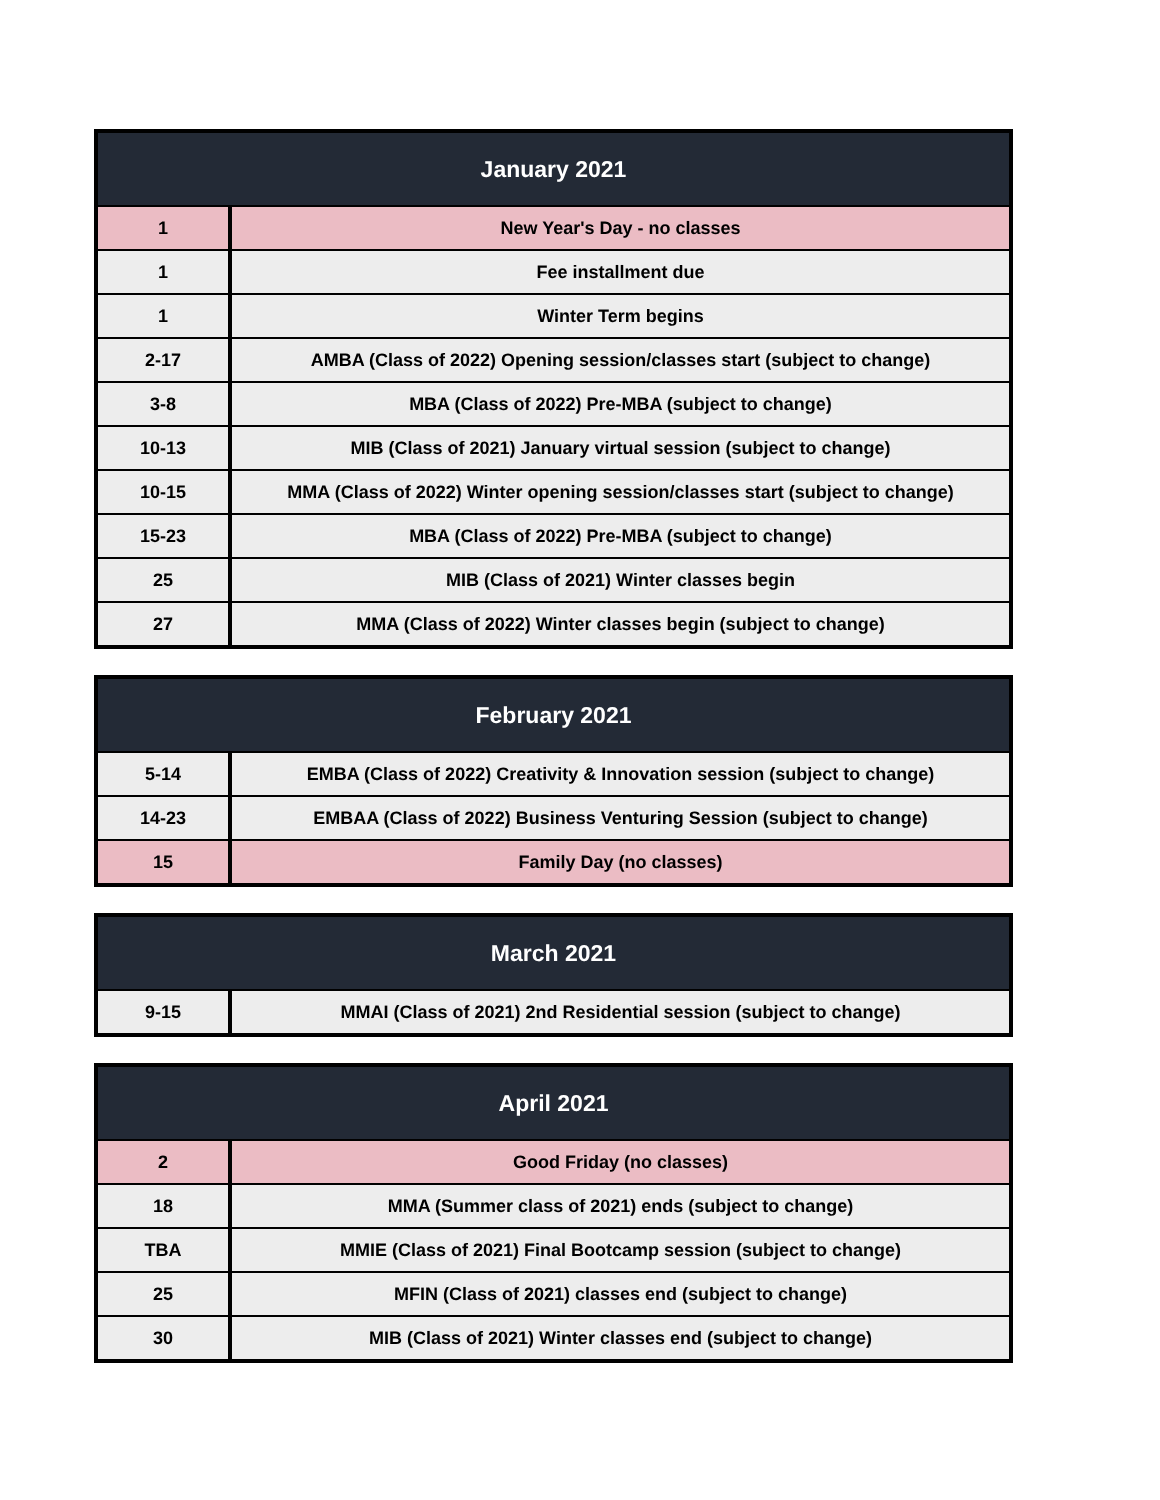| January 2021 | |
| --- | --- |
| 1 | New Year's Day - no classes |
| 1 | Fee installment due |
| 1 | Winter Term begins |
| 2-17 | AMBA (Class of 2022) Opening session/classes start (subject to change) |
| 3-8 | MBA (Class of 2022) Pre-MBA (subject to change) |
| 10-13 | MIB (Class of 2021) January virtual session (subject to change) |
| 10-15 | MMA (Class of 2022) Winter opening session/classes start (subject to change) |
| 15-23 | MBA (Class of 2022) Pre-MBA (subject to change) |
| 25 | MIB (Class of 2021) Winter classes begin |
| 27 | MMA (Class of 2022) Winter classes begin (subject to change) |
| February 2021 | |
| --- | --- |
| 5-14 | EMBA (Class of 2022) Creativity & Innovation session (subject to change) |
| 14-23 | EMBAA (Class of 2022) Business Venturing Session (subject to change) |
| 15 | Family Day (no classes) |
| March 2021 | |
| --- | --- |
| 9-15 | MMAI (Class of 2021) 2nd Residential session (subject to change) |
| April 2021 | |
| --- | --- |
| 2 | Good Friday (no classes) |
| 18 | MMA (Summer class of 2021) ends (subject to change) |
| TBA | MMIE (Class of 2021) Final Bootcamp session (subject to change) |
| 25 | MFIN (Class of 2021) classes end (subject to change) |
| 30 | MIB (Class of 2021) Winter classes end (subject to change) |